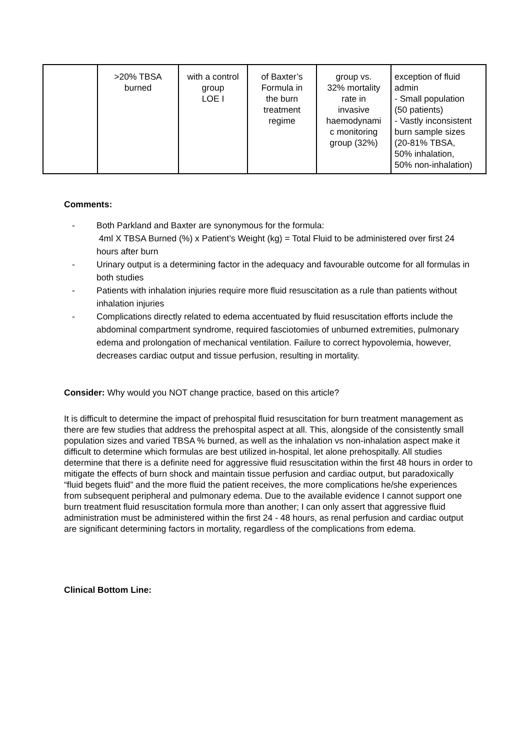| | >20% TBSA burned | with a control group LOE I | of Baxter’s Formula in the burn treatment regime | group vs. 32% mortality rate in invasive haemodynami c monitoring group (32%) | exception of fluid admin - Small population (50 patients) - Vastly inconsistent burn sample sizes (20-81% TBSA, 50% inhalation, 50% non-inhalation) |
Comments:
- Both Parkland and Baxter are synonymous for the formula:
4ml X TBSA Burned (%) x Patient’s Weight (kg) = Total Fluid to be administered over first 24 hours after burn
- Urinary output is a determining factor in the adequacy and favourable outcome for all formulas in both studies
- Patients with inhalation injuries require more fluid resuscitation as a rule than patients without inhalation injuries
- Complications directly related to edema accentuated by fluid resuscitation efforts include the abdominal compartment syndrome, required fasciotomies of unburned extremities, pulmonary edema and prolongation of mechanical ventilation. Failure to correct hypovolemia, however, decreases cardiac output and tissue perfusion, resulting in mortality.
Consider: Why would you NOT change practice, based on this article?
It is difficult to determine the impact of prehospital fluid resuscitation for burn treatment management as there are few studies that address the prehospital aspect at all. This, alongside of the consistently small population sizes and varied TBSA % burned, as well as the inhalation vs non-inhalation aspect make it difficult to determine which formulas are best utilized in-hospital, let alone prehospitally. All studies determine that there is a definite need for aggressive fluid resuscitation within the first 48 hours in order to mitigate the effects of burn shock and maintain tissue perfusion and cardiac output, but paradoxically “fluid begets fluid” and the more fluid the patient receives, the more complications he/she experiences from subsequent peripheral and pulmonary edema. Due to the available evidence I cannot support one burn treatment fluid resuscitation formula more than another; I can only assert that aggressive fluid administration must be administered within the first 24 - 48 hours, as renal perfusion and cardiac output are significant determining factors in mortality, regardless of the complications from edema.
Clinical Bottom Line: